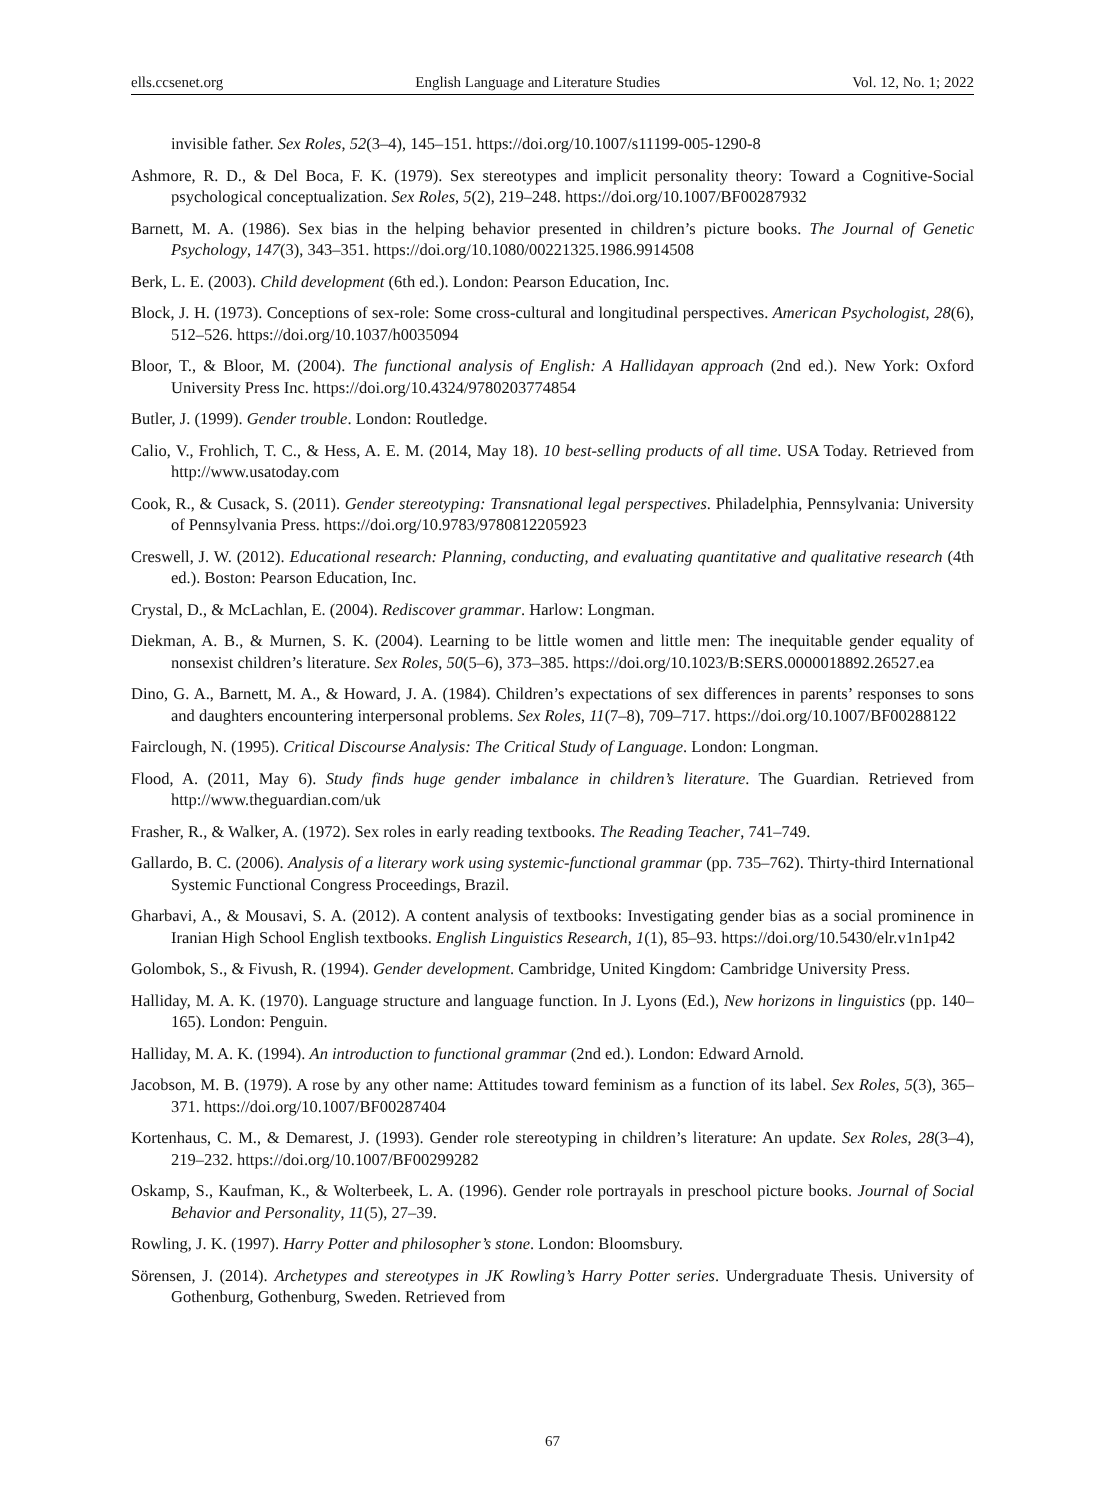ells.ccsenet.org English Language and Literature Studies Vol. 12, No. 1; 2022
invisible father. Sex Roles, 52(3‒4), 145‒151. https://doi.org/10.1007/s11199-005-1290-8
Ashmore, R. D., & Del Boca, F. K. (1979). Sex stereotypes and implicit personality theory: Toward a Cognitive-Social psychological conceptualization. Sex Roles, 5(2), 219‒248. https://doi.org/10.1007/BF00287932
Barnett, M. A. (1986). Sex bias in the helping behavior presented in children’s picture books. The Journal of Genetic Psychology, 147(3), 343‒351. https://doi.org/10.1080/00221325.1986.9914508
Berk, L. E. (2003). Child development (6th ed.). London: Pearson Education, Inc.
Block, J. H. (1973). Conceptions of sex-role: Some cross-cultural and longitudinal perspectives. American Psychologist, 28(6), 512‒526. https://doi.org/10.1037/h0035094
Bloor, T., & Bloor, M. (2004). The functional analysis of English: A Hallidayan approach (2nd ed.). New York: Oxford University Press Inc. https://doi.org/10.4324/9780203774854
Butler, J. (1999). Gender trouble. London: Routledge.
Calio, V., Frohlich, T. C., & Hess, A. E. M. (2014, May 18). 10 best-selling products of all time. USA Today. Retrieved from http://www.usatoday.com
Cook, R., & Cusack, S. (2011). Gender stereotyping: Transnational legal perspectives. Philadelphia, Pennsylvania: University of Pennsylvania Press. https://doi.org/10.9783/9780812205923
Creswell, J. W. (2012). Educational research: Planning, conducting, and evaluating quantitative and qualitative research (4th ed.). Boston: Pearson Education, Inc.
Crystal, D., & McLachlan, E. (2004). Rediscover grammar. Harlow: Longman.
Diekman, A. B., & Murnen, S. K. (2004). Learning to be little women and little men: The inequitable gender equality of nonsexist children’s literature. Sex Roles, 50(5‒6), 373‒385. https://doi.org/10.1023/B:SERS.0000018892.26527.ea
Dino, G. A., Barnett, M. A., & Howard, J. A. (1984). Children’s expectations of sex differences in parents’ responses to sons and daughters encountering interpersonal problems. Sex Roles, 11(7‒8), 709‒717. https://doi.org/10.1007/BF00288122
Fairclough, N. (1995). Critical Discourse Analysis: The Critical Study of Language. London: Longman.
Flood, A. (2011, May 6). Study finds huge gender imbalance in children’s literature. The Guardian. Retrieved from http://www.theguardian.com/uk
Frasher, R., & Walker, A. (1972). Sex roles in early reading textbooks. The Reading Teacher, 741‒749.
Gallardo, B. C. (2006). Analysis of a literary work using systemic-functional grammar (pp. 735‒762). Thirty-third International Systemic Functional Congress Proceedings, Brazil.
Gharbavi, A., & Mousavi, S. A. (2012). A content analysis of textbooks: Investigating gender bias as a social prominence in Iranian High School English textbooks. English Linguistics Research, 1(1), 85‒93. https://doi.org/10.5430/elr.v1n1p42
Golombok, S., & Fivush, R. (1994). Gender development. Cambridge, United Kingdom: Cambridge University Press.
Halliday, M. A. K. (1970). Language structure and language function. In J. Lyons (Ed.), New horizons in linguistics (pp. 140‒165). London: Penguin.
Halliday, M. A. K. (1994). An introduction to functional grammar (2nd ed.). London: Edward Arnold.
Jacobson, M. B. (1979). A rose by any other name: Attitudes toward feminism as a function of its label. Sex Roles, 5(3), 365‒371. https://doi.org/10.1007/BF00287404
Kortenhaus, C. M., & Demarest, J. (1993). Gender role stereotyping in children’s literature: An update. Sex Roles, 28(3‒4), 219‒232. https://doi.org/10.1007/BF00299282
Oskamp, S., Kaufman, K., & Wolterbeek, L. A. (1996). Gender role portrayals in preschool picture books. Journal of Social Behavior and Personality, 11(5), 27‒39.
Rowling, J. K. (1997). Harry Potter and philosopher’s stone. London: Bloomsbury.
Sörensen, J. (2014). Archetypes and stereotypes in JK Rowling’s Harry Potter series. Undergraduate Thesis. University of Gothenburg, Gothenburg, Sweden. Retrieved from
67